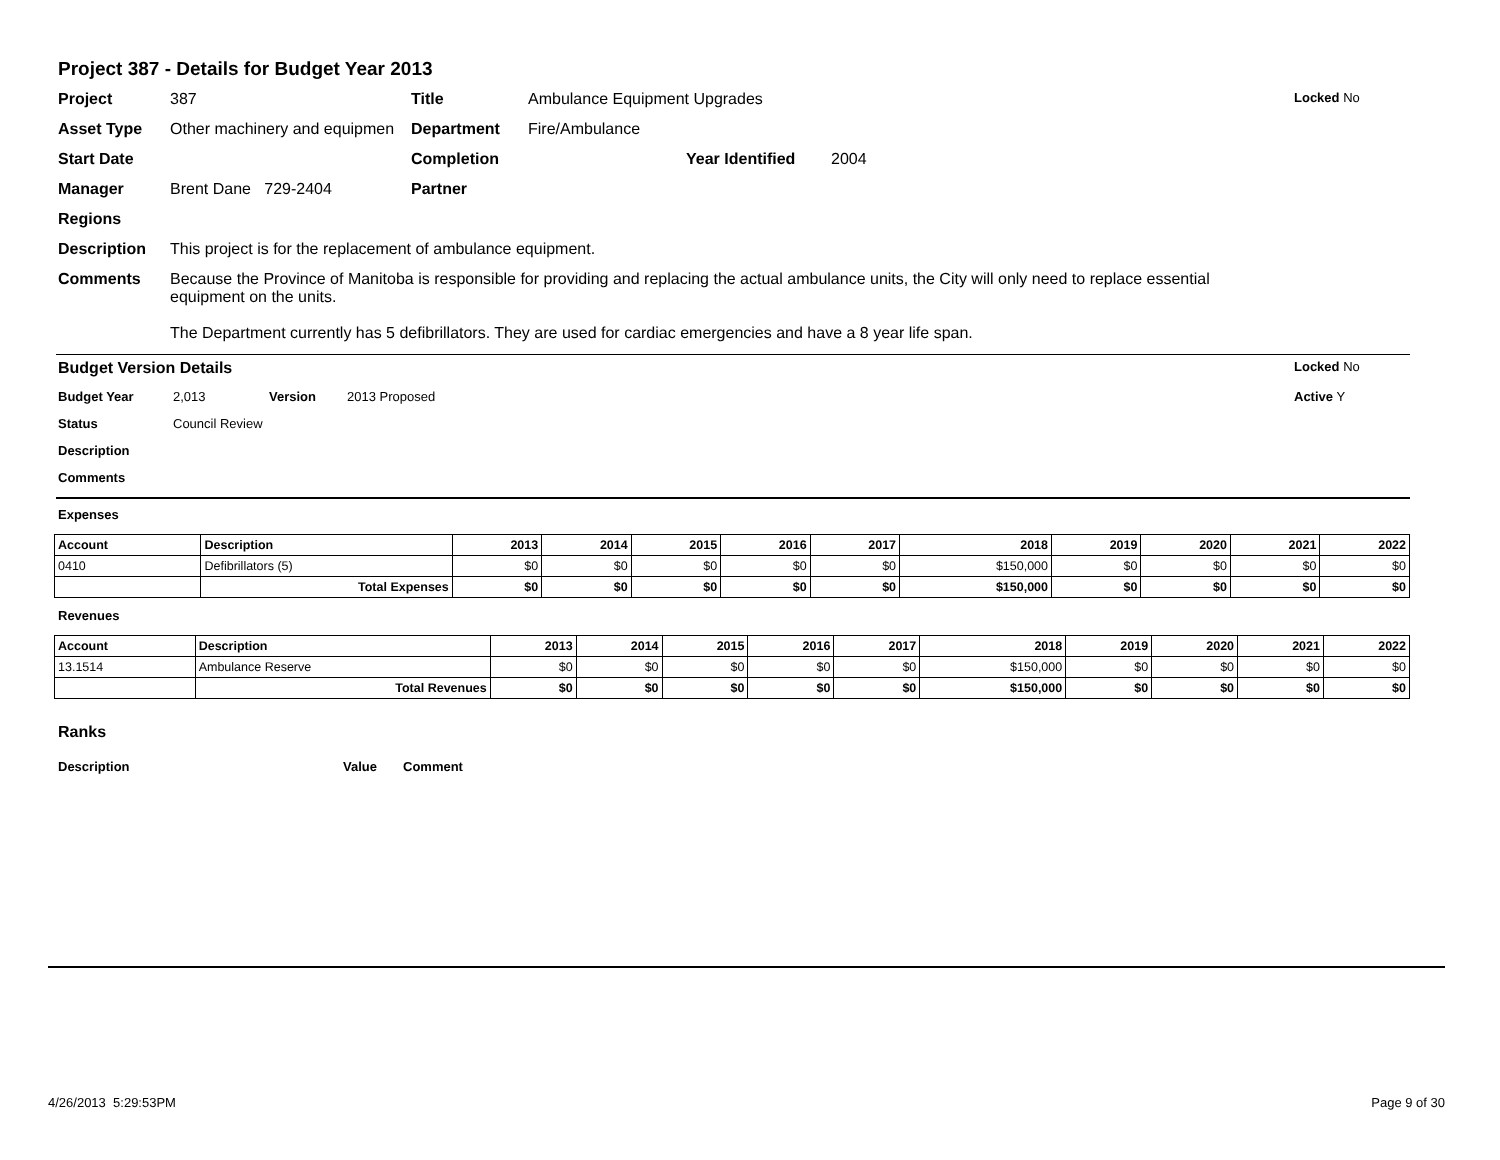Project 387 - Details for Budget Year 2013
Project 387 Title Ambulance Equipment Upgrades Locked No
Asset Type Other machinery and equipmen Department Fire/Ambulance
Start Date Completion Year Identified 2004
Manager Brent Dane 729-2404 Partner
Regions
Description This project is for the replacement of ambulance equipment.
Comments Because the Province of Manitoba is responsible for providing and replacing the actual ambulance units, the City will only need to replace essential equipment on the units.
The Department currently has 5 defibrillators. They are used for cardiac emergencies and have a 8 year life span.
Budget Version Details Locked No
Budget Year 2,013 Version 2013 Proposed Active Y
Status Council Review
Description
Comments
Expenses
| Account | Description | 2013 | 2014 | 2015 | 2016 | 2017 | 2018 | 2019 | 2020 | 2021 | 2022 |
| --- | --- | --- | --- | --- | --- | --- | --- | --- | --- | --- | --- |
| 0410 | Defibrillators (5) | $0 | $0 | $0 | $0 | $0 | $150,000 | $0 | $0 | $0 | $0 |
| | Total Expenses | $0 | $0 | $0 | $0 | $0 | $150,000 | $0 | $0 | $0 | $0 |
Revenues
| Account | Description | 2013 | 2014 | 2015 | 2016 | 2017 | 2018 | 2019 | 2020 | 2021 | 2022 |
| --- | --- | --- | --- | --- | --- | --- | --- | --- | --- | --- | --- |
| 13.1514 | Ambulance Reserve | $0 | $0 | $0 | $0 | $0 | $150,000 | $0 | $0 | $0 | $0 |
| | Total Revenues | $0 | $0 | $0 | $0 | $0 | $150,000 | $0 | $0 | $0 | $0 |
Ranks
Description Value Comment
4/26/2013 5:29:53PM Page 9 of 30